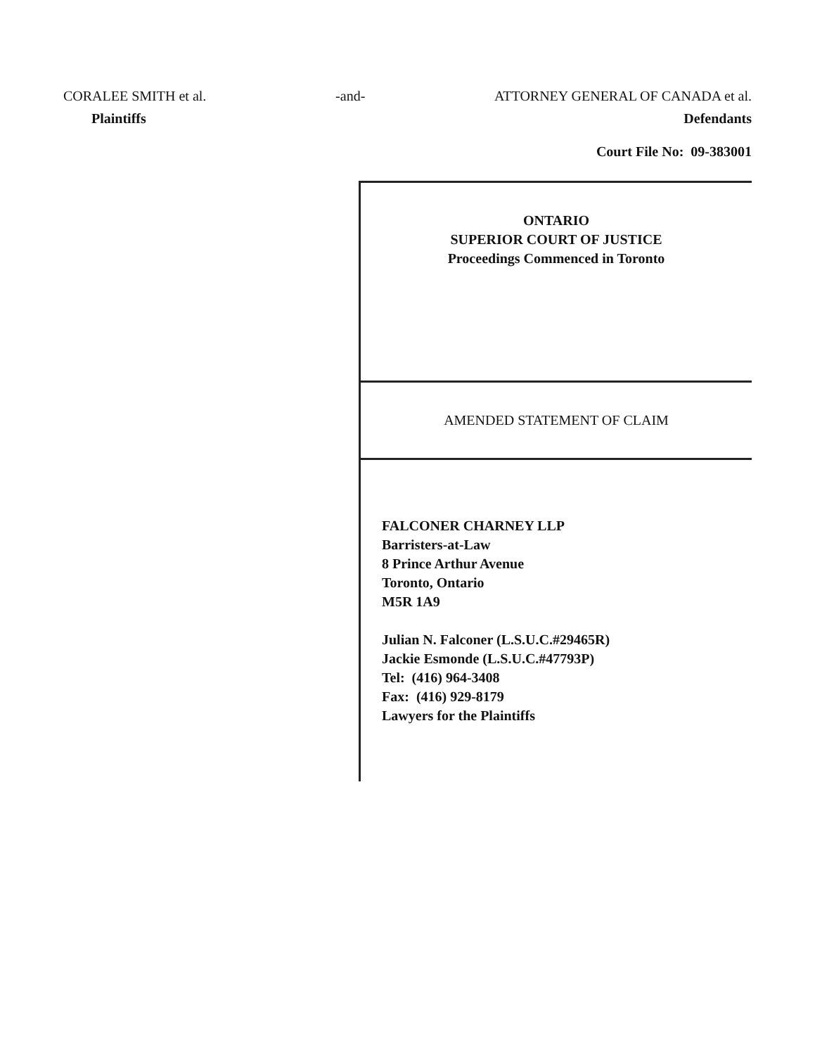CORALEE SMITH et al.
Plaintiffs
-and- ATTORNEY GENERAL OF CANADA et al.
Defendants
Court File No: 09-383001
ONTARIO
SUPERIOR COURT OF JUSTICE
Proceedings Commenced in Toronto
AMENDED STATEMENT OF CLAIM
FALCONER CHARNEY LLP
Barristers-at-Law
8 Prince Arthur Avenue
Toronto, Ontario
M5R 1A9
Julian N. Falconer (L.S.U.C.#29465R)
Jackie Esmonde (L.S.U.C.#47793P)
Tel: (416) 964-3408
Fax: (416) 929-8179
Lawyers for the Plaintiffs